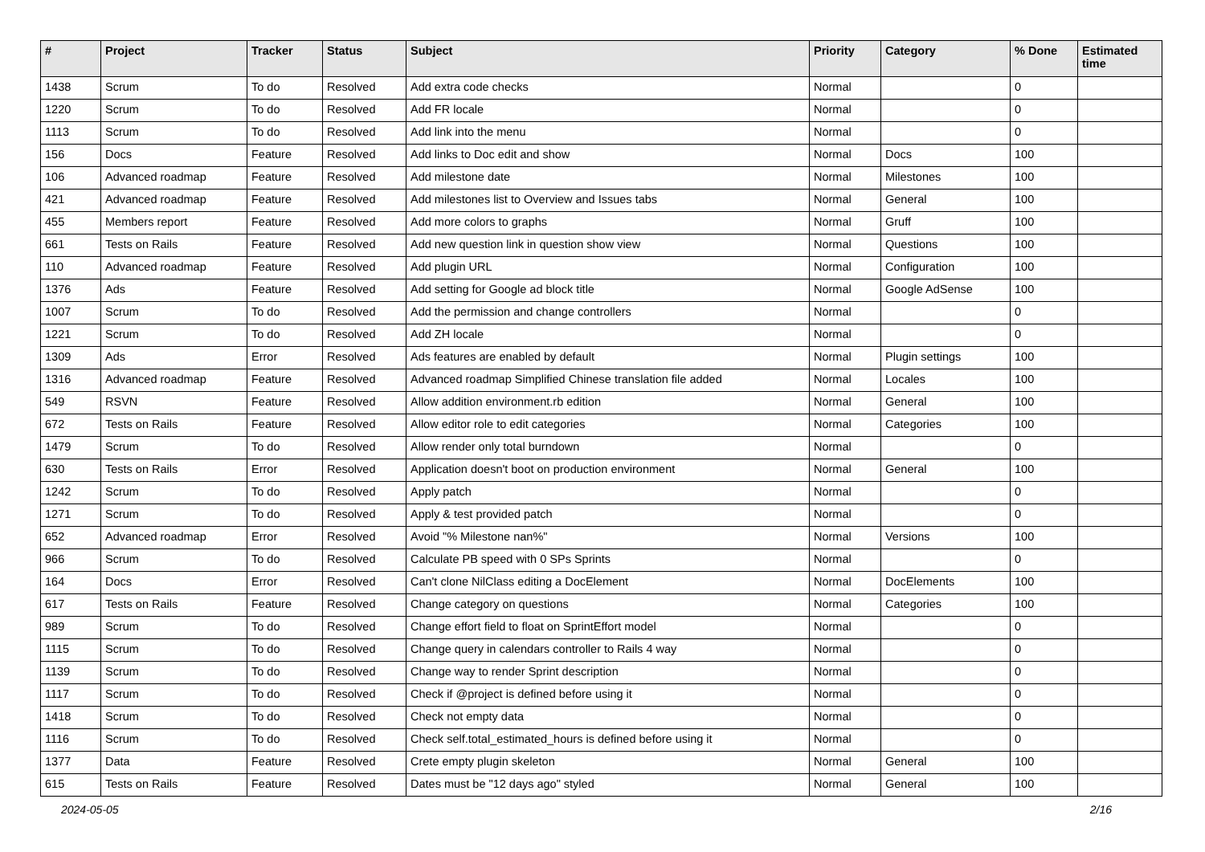| # | Project | Tracker | Status | Subject | Priority | Category | % Done | Estimated time |
| --- | --- | --- | --- | --- | --- | --- | --- | --- |
| 1438 | Scrum | To do | Resolved | Add extra code checks | Normal | | 0 | |
| 1220 | Scrum | To do | Resolved | Add FR locale | Normal | | 0 | |
| 1113 | Scrum | To do | Resolved | Add link into the menu | Normal | | 0 | |
| 156 | Docs | Feature | Resolved | Add links to Doc edit and show | Normal | Docs | 100 | |
| 106 | Advanced roadmap | Feature | Resolved | Add milestone date | Normal | Milestones | 100 | |
| 421 | Advanced roadmap | Feature | Resolved | Add milestones list to Overview and Issues tabs | Normal | General | 100 | |
| 455 | Members report | Feature | Resolved | Add more colors to graphs | Normal | Gruff | 100 | |
| 661 | Tests on Rails | Feature | Resolved | Add new question link in question show view | Normal | Questions | 100 | |
| 110 | Advanced roadmap | Feature | Resolved | Add plugin URL | Normal | Configuration | 100 | |
| 1376 | Ads | Feature | Resolved | Add setting for Google ad block title | Normal | Google AdSense | 100 | |
| 1007 | Scrum | To do | Resolved | Add the permission and change controllers | Normal | | 0 | |
| 1221 | Scrum | To do | Resolved | Add ZH locale | Normal | | 0 | |
| 1309 | Ads | Error | Resolved | Ads features are enabled by default | Normal | Plugin settings | 100 | |
| 1316 | Advanced roadmap | Feature | Resolved | Advanced roadmap Simplified Chinese translation file added | Normal | Locales | 100 | |
| 549 | RSVN | Feature | Resolved | Allow addition environment.rb edition | Normal | General | 100 | |
| 672 | Tests on Rails | Feature | Resolved | Allow editor role to edit categories | Normal | Categories | 100 | |
| 1479 | Scrum | To do | Resolved | Allow render only total burndown | Normal | | 0 | |
| 630 | Tests on Rails | Error | Resolved | Application doesn't boot on production environment | Normal | General | 100 | |
| 1242 | Scrum | To do | Resolved | Apply patch | Normal | | 0 | |
| 1271 | Scrum | To do | Resolved | Apply & test provided patch | Normal | | 0 | |
| 652 | Advanced roadmap | Error | Resolved | Avoid "% Milestone nan%" | Normal | Versions | 100 | |
| 966 | Scrum | To do | Resolved | Calculate PB speed with 0 SPs Sprints | Normal | | 0 | |
| 164 | Docs | Error | Resolved | Can't clone NilClass editing a DocElement | Normal | DocElements | 100 | |
| 617 | Tests on Rails | Feature | Resolved | Change category on questions | Normal | Categories | 100 | |
| 989 | Scrum | To do | Resolved | Change effort field to float on SprintEffort model | Normal | | 0 | |
| 1115 | Scrum | To do | Resolved | Change query in calendars controller to Rails 4 way | Normal | | 0 | |
| 1139 | Scrum | To do | Resolved | Change way to render Sprint description | Normal | | 0 | |
| 1117 | Scrum | To do | Resolved | Check if @project is defined before using it | Normal | | 0 | |
| 1418 | Scrum | To do | Resolved | Check not empty data | Normal | | 0 | |
| 1116 | Scrum | To do | Resolved | Check self.total_estimated_hours is defined before using it | Normal | | 0 | |
| 1377 | Data | Feature | Resolved | Crete empty plugin skeleton | Normal | General | 100 | |
| 615 | Tests on Rails | Feature | Resolved | Dates must be "12 days ago" styled | Normal | General | 100 | |
2024-05-05 2/16